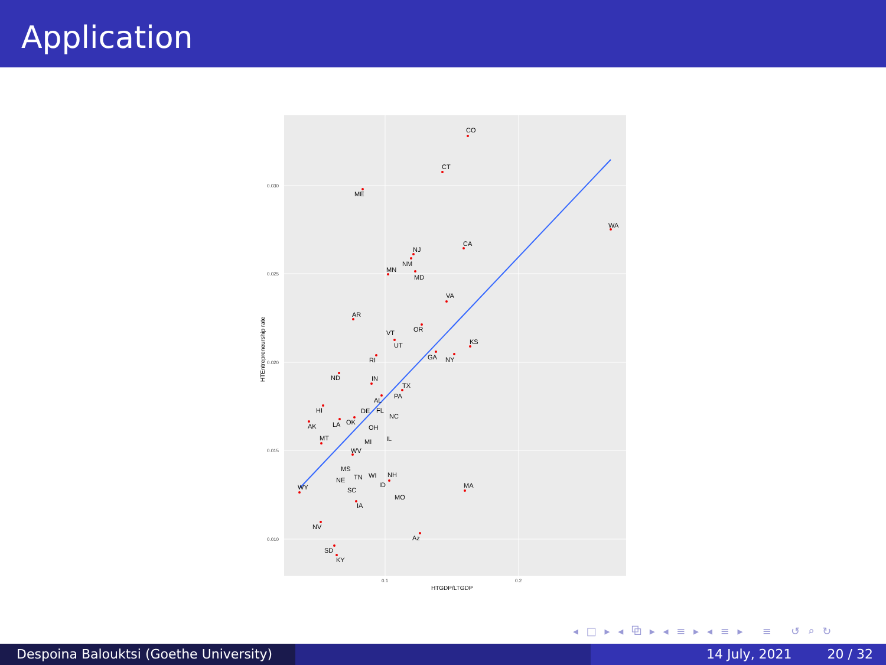Application
0.030
0.025
0.020
0.015
0.010
0.1
0.2
HTGDP/LTGDP
HTEntrepreneurship rate
CO
CT
ME
WA
CA
NJ
NM
MN
MD
VA
AR
OR
VT
UT
KS
GA
NY
RI
IN
ND
TX
PA
AL
HI
DE
FL
NC
AK
LA
OK
OH
MT
MI
IL
WV
MS
TN
WI
NH
NE
ID
SC
MA
WY
MO
IA
NV
Az
SD
KY
◂ □ ▸ ◂ ⧉ ▸ ◂ ≡ ▸ ◂ ≡ ▸ ≡ ↺ ⌕ ↻
Despoina Balouktsi (Goethe University)
14 July, 2021 20 / 32